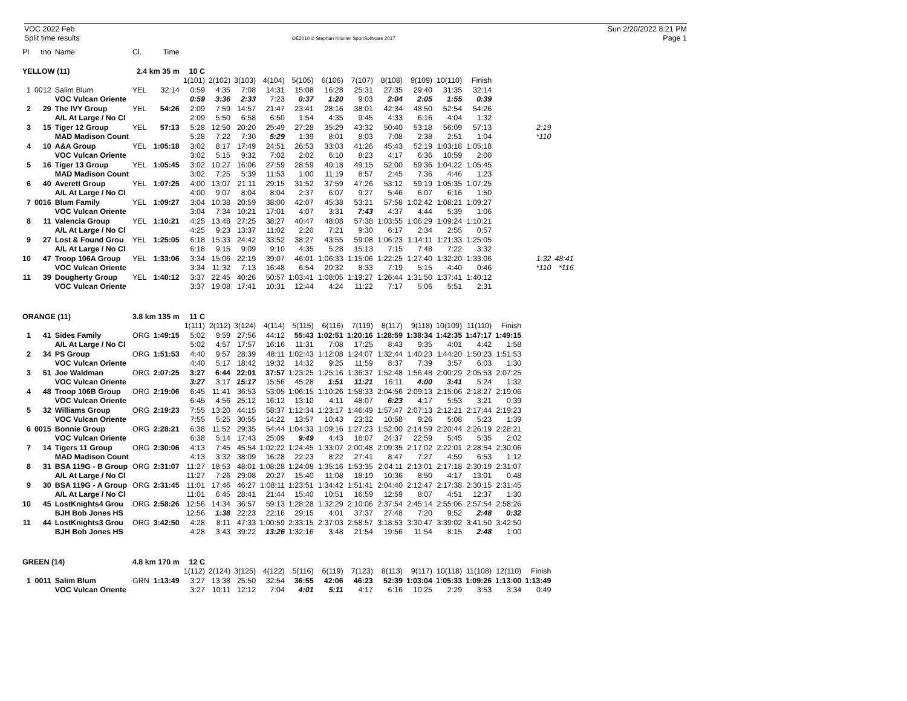VOC 2022 Feb
Split time results
OE2010 © Stephan Krämer SportSoftware 2017
Sun 2/20/2022 8:21 PM
Page 1
| Pl | tno | Name | Cl. | Time | | | | | | | | | | | | | | |
| YELLOW (11) | | | 2.4 km 35 m | | 10 C | | | | | | | | | | | | | |
| | | | | | 1(101) | 2(102) | 3(103) | 4(104) | 5(105) | 6(106) | 7(107) | 8(108) | 9(109) | 10(110) | Finish | | | |
| 1 | 0012 | Salim Blum | YEL | 32:14 | 0:59 | 4:35 | 7:08 | 14:31 | 15:08 | 16:28 | 25:31 | 27:35 | 29:40 | 31:35 | 32:14 | | | |
| | | VOC Vulcan Oriente | | | 0:59 | 3:36 | 2:33 | 7:23 | 0:37 | 1:20 | 9:03 | 2:04 | 2:05 | 1:55 | 0:39 | | | |
| 2 | 29 | The IVY Group | YEL | 54:26 | 2:09 | 7:59 | 14:57 | 21:47 | 23:41 | 28:16 | 38:01 | 42:34 | 48:50 | 52:54 | 54:26 | | | |
| | | A/L At Large / No Cl | | | 2:09 | 5:50 | 6:58 | 6:50 | 1:54 | 4:35 | 9:45 | 4:33 | 6:16 | 4:04 | 1:32 | | | |
| 3 | 15 | Tiger 12 Group | YEL | 57:13 | 5:28 | 12:50 | 20:20 | 25:49 | 27:28 | 35:29 | 43:32 | 50:40 | 53:18 | 56:09 | 57:13 | | 2:19 | |
| | | MAD Madison Count | | | 5:28 | 7:22 | 7:30 | 5:29 | 1:39 | 8:01 | 8:03 | 7:08 | 2:38 | 2:51 | 1:04 | | *110 | |
| 4 | 10 | A&A Group | YEL | 1:05:18 | 3:02 | 8:17 | 17:49 | 24:51 | 26:53 | 33:03 | 41:26 | 45:43 | 52:19 | 1:03:18 | 1:05:18 | | | |
| | | VOC Vulcan Oriente | | | 3:02 | 5:15 | 9:32 | 7:02 | 2:02 | 6:10 | 8:23 | 4:17 | 6:36 | 10:59 | 2:00 | | | |
| 5 | 16 | Tiger 13 Group | YEL | 1:05:45 | 3:02 | 10:27 | 16:06 | 27:59 | 28:59 | 40:18 | 49:15 | 52:00 | 59:36 | 1:04:22 | 1:05:45 | | | |
| | | MAD Madison Count | | | 3:02 | 7:25 | 5:39 | 11:53 | 1:00 | 11:19 | 8:57 | 2:45 | 7:36 | 4:46 | 1:23 | | | |
| 6 | 40 | Averett Group | YEL | 1:07:25 | 4:00 | 13:07 | 21:11 | 29:15 | 31:52 | 37:59 | 47:26 | 53:12 | 59:19 | 1:05:35 | 1:07:25 | | | |
| | | A/L At Large / No Cl | | | 4:00 | 9:07 | 8:04 | 8:04 | 2:37 | 6:07 | 9:27 | 5:46 | 6:07 | 6:16 | 1:50 | | | |
| 7 | 0016 | Blum Family | YEL | 1:09:27 | 3:04 | 10:38 | 20:59 | 38:00 | 42:07 | 45:38 | 53:21 | 57:58 | 1:02:42 | 1:08:21 | 1:09:27 | | | |
| | | VOC Vulcan Oriente | | | 3:04 | 7:34 | 10:21 | 17:01 | 4:07 | 3:31 | 7:43 | 4:37 | 4:44 | 5:39 | 1:06 | | | |
| 8 | 11 | Valencia Group | YEL | 1:10:21 | 4:25 | 13:48 | 27:25 | 38:27 | 40:47 | 48:08 | 57:38 | 1:03:55 | 1:06:29 | 1:09:24 | 1:10:21 | | | |
| | | A/L At Large / No Cl | | | 4:25 | 9:23 | 13:37 | 11:02 | 2:20 | 7:21 | 9:30 | 6:17 | 2:34 | 2:55 | 0:57 | | | |
| 9 | 27 | Lost & Found Grou | YEL | 1:25:05 | 6:18 | 15:33 | 24:42 | 33:52 | 38:27 | 43:55 | 59:08 | 1:06:23 | 1:14:11 | 1:21:33 | 1:25:05 | | | |
| | | A/L At Large / No Cl | | | 6:18 | 9:15 | 9:09 | 9:10 | 4:35 | 5:28 | 15:13 | 7:15 | 7:48 | 7:22 | 3:32 | | | |
| 10 | 47 | Troop 106A Group | YEL | 1:33:06 | 3:34 | 15:06 | 22:19 | 39:07 | 46:01 | 1:06:33 | 1:15:06 | 1:22:25 | 1:27:40 | 1:32:20 | 1:33:06 | | 1:32 | 48:41 |
| | | VOC Vulcan Oriente | | | 3:34 | 11:32 | 7:13 | 16:48 | 6:54 | 20:32 | 8:33 | 7:19 | 5:15 | 4:40 | 0:46 | | *110 | *116 |
| 11 | 39 | Dougherty Group | YEL | 1:40:12 | 3:37 | 22:45 | 40:26 | 50:57 | 1:03:41 | 1:08:05 | 1:19:27 | 1:26:44 | 1:31:50 | 1:37:41 | 1:40:12 | | | |
| | | VOC Vulcan Oriente | | | 3:37 | 19:08 | 17:41 | 10:31 | 12:44 | 4:24 | 11:22 | 7:17 | 5:06 | 5:51 | 2:31 | | | |
| ORANGE (11) | | | 3.8 km 135 m | | 11 C | | | | | | | | | | | | | |
| | | | | | 1(111) | 2(112) | 3(124) | 4(114) | 5(115) | 6(116) | 7(119) | 8(117) | 9(118) | 10(109) | 11(110) | Finish | | |
| 1 | 41 | Sides Family | ORG | 1:49:15 | 5:02 | 9:59 | 27:56 | 44:12 | 55:43 | 1:02:51 | 1:20:16 | 1:28:59 | 1:38:34 | 1:42:35 | 1:47:17 | 1:49:15 | | |
| | | A/L At Large / No Cl | | | 5:02 | 4:57 | 17:57 | 16:16 | 11:31 | 7:08 | 17:25 | 8:43 | 9:35 | 4:01 | 4:42 | 1:58 | | |
| 2 | 34 | PS Group | ORG | 1:51:53 | 4:40 | 9:57 | 28:39 | 48:11 | 1:02:43 | 1:12:08 | 1:24:07 | 1:32:44 | 1:40:23 | 1:44:20 | 1:50:23 | 1:51:53 | | |
| | | VOC Vulcan Oriente | | | 4:40 | 5:17 | 18:42 | 19:32 | 14:32 | 9:25 | 11:59 | 8:37 | 7:39 | 3:57 | 6:03 | 1:30 | | |
| 3 | 51 | Joe Waldman | ORG | 2:07:25 | 3:27 | 6:44 | 22:01 | 37:57 | 1:23:25 | 1:25:16 | 1:36:37 | 1:52:48 | 1:56:48 | 2:00:29 | 2:05:53 | 2:07:25 | | |
| | | VOC Vulcan Oriente | | | 3:27 | 3:17 | 15:17 | 15:56 | 45:28 | 1:51 | 11:21 | 16:11 | 4:00 | 3:41 | 5:24 | 1:32 | | |
| 4 | 48 | Troop 106B Group | ORG | 2:19:06 | 6:45 | 11:41 | 36:53 | 53:05 | 1:06:15 | 1:10:26 | 1:58:33 | 2:04:56 | 2:09:13 | 2:15:06 | 2:18:27 | 2:19:06 | | |
| | | VOC Vulcan Oriente | | | 6:45 | 4:56 | 25:12 | 16:12 | 13:10 | 4:11 | 48:07 | 6:23 | 4:17 | 5:53 | 3:21 | 0:39 | | |
| 5 | 32 | Williams Group | ORG | 2:19:23 | 7:55 | 13:20 | 44:15 | 58:37 | 1:12:34 | 1:23:17 | 1:46:49 | 1:57:47 | 2:07:13 | 2:12:21 | 2:17:44 | 2:19:23 | | |
| | | VOC Vulcan Oriente | | | 7:55 | 5:25 | 30:55 | 14:22 | 13:57 | 10:43 | 23:32 | 10:58 | 9:26 | 5:08 | 5:23 | 1:39 | | |
| 6 | 0015 | Bonnie Group | ORG | 2:28:21 | 6:38 | 11:52 | 29:35 | 54:44 | 1:04:33 | 1:09:16 | 1:27:23 | 1:52:00 | 2:14:59 | 2:20:44 | 2:26:19 | 2:28:21 | | |
| | | VOC Vulcan Oriente | | | 6:38 | 5:14 | 17:43 | 25:09 | 9:49 | 4:43 | 18:07 | 24:37 | 22:59 | 5:45 | 5:35 | 2:02 | | |
| 7 | 14 | Tigers 11 Group | ORG | 2:30:06 | 4:13 | 7:45 | 45:54 | 1:02:22 | 1:24:45 | 1:33:07 | 2:00:48 | 2:09:35 | 2:17:02 | 2:22:01 | 2:28:54 | 2:30:06 | | |
| | | MAD Madison Count | | | 4:13 | 3:32 | 38:09 | 16:28 | 22:23 | 8:22 | 27:41 | 8:47 | 7:27 | 4:59 | 6:53 | 1:12 | | |
| 8 | 31 | BSA 119G - B Group | ORG | 2:31:07 | 11:27 | 18:53 | 48:01 | 1:08:28 | 1:24:08 | 1:35:16 | 1:53:35 | 2:04:11 | 2:13:01 | 2:17:18 | 2:30:19 | 2:31:07 | | |
| | | A/L At Large / No Cl | | | 11:27 | 7:26 | 29:08 | 20:27 | 15:40 | 11:08 | 18:19 | 10:36 | 8:50 | 4:17 | 13:01 | 0:48 | | |
| 9 | 30 | BSA 119G - A Group | ORG | 2:31:45 | 11:01 | 17:46 | 46:27 | 1:08:11 | 1:23:51 | 1:34:42 | 1:51:41 | 2:04:40 | 2:12:47 | 2:17:38 | 2:30:15 | 2:31:45 | | |
| | | A/L At Large / No Cl | | | 11:01 | 6:45 | 28:41 | 21:44 | 15:40 | 10:51 | 16:59 | 12:59 | 8:07 | 4:51 | 12:37 | 1:30 | | |
| 10 | 45 | LostKnights4 Grou | ORG | 2:58:26 | 12:56 | 14:34 | 36:57 | 59:13 | 1:28:28 | 1:32:29 | 2:10:06 | 2:37:54 | 2:45:14 | 2:55:06 | 2:57:54 | 2:58:26 | | |
| | | BJH Bob Jones HS | | | 12:56 | 1:38 | 22:23 | 22:16 | 29:15 | 4:01 | 37:37 | 27:48 | 7:20 | 9:52 | 2:48 | 0:32 | | |
| 11 | 44 | LostKnights3 Grou | ORG | 3:42:50 | 4:28 | 8:11 | 47:33 | 1:00:59 | 2:33:15 | 2:37:03 | 2:58:57 | 3:18:53 | 3:30:47 | 3:39:02 | 3:41:50 | 3:42:50 | | |
| | | BJH Bob Jones HS | | | 4:28 | 3:43 | 39:22 | 13:26 | 1:32:16 | 3:48 | 21:54 | 19:56 | 11:54 | 8:15 | 2:48 | 1:00 | | |
| GREEN (14) | | | 4.8 km 170 m | | 12 C | | | | | | | | | | | | | |
| | | | | | 1(112) | 2(124) | 3(125) | 4(122) | 5(116) | 6(119) | 7(123) | 8(113) | 9(117) | 10(118) | 11(108) | 12(110) | Finish | |
| 1 | 0011 | Salim Blum | GRN | 1:13:49 | 3:27 | 13:38 | 25:50 | 32:54 | 36:55 | 42:06 | 46:23 | 52:39 | 1:03:04 | 1:05:33 | 1:09:26 | 1:13:00 | 1:13:49 | |
| | | VOC Vulcan Oriente | | | 3:27 | 10:11 | 12:12 | 7:04 | 4:01 | 5:11 | 4:17 | 6:16 | 10:25 | 2:29 | 3:53 | 3:34 | 0:49 | |